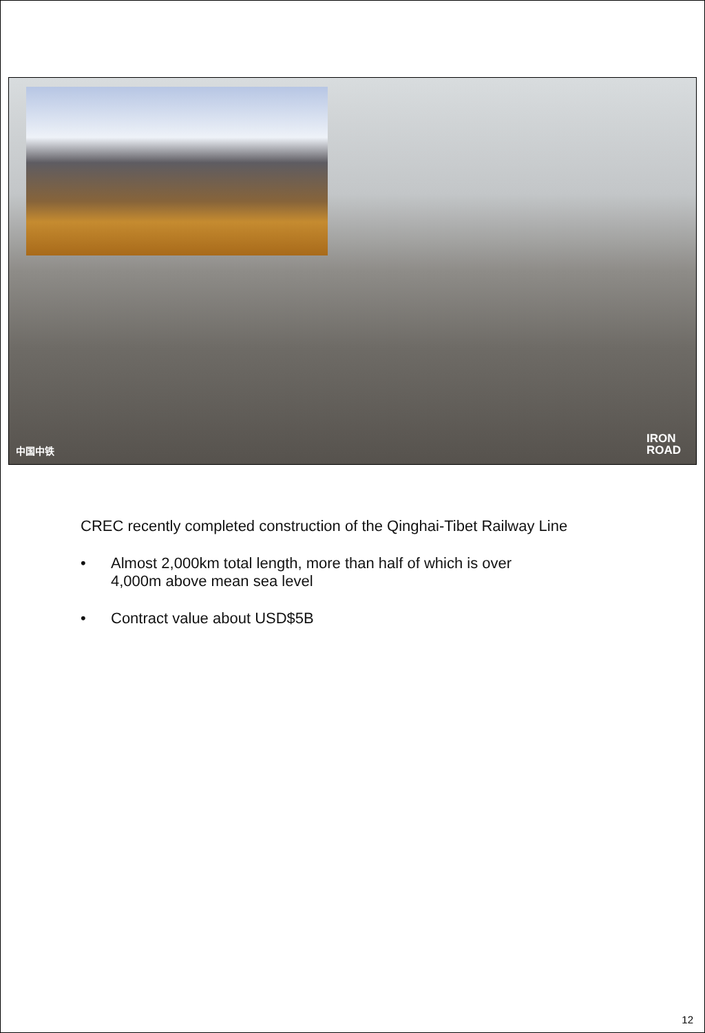中国中铁
IRON
ROAD
CREC recently completed construction of the Qinghai-Tibet Railway Line
• Almost 2,000km total length, more than half of which is over
4,000m above mean sea level
• Contract value about USD$5B
12